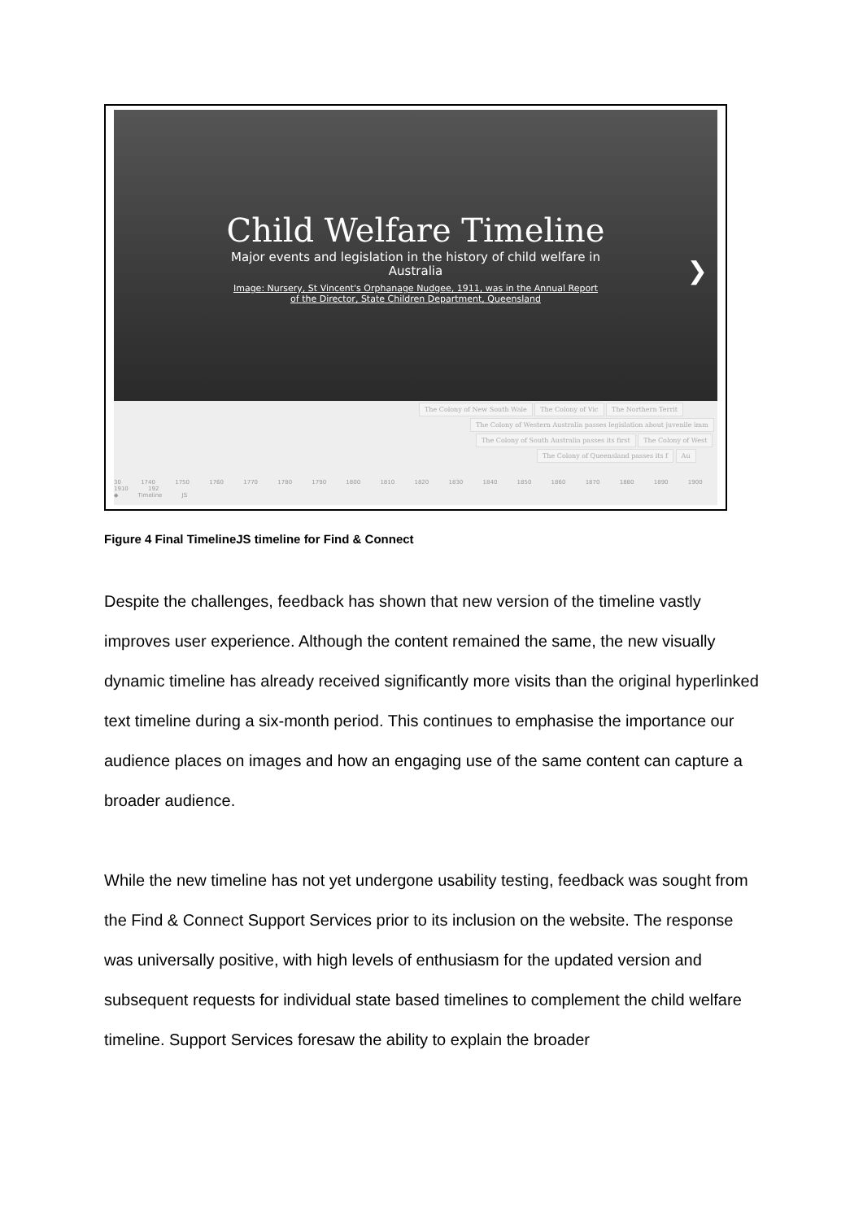Child Welfare Timeline
Major events and legislation in the history of child welfare in Australia
Image: Nursery, St Vincent's Orphanage Nudgee, 1911, was in the Annual Report of the Director, State Children Department, Queensland
❯
The Colony of New South Wale The Colony of Vic The Northern Territ
The Colony of Western Australia passes legislation about juvenile imm
The Colony of South Australia passes its first The Colony of West
The Colony of Queensland passes its f Au
30 1740 1750 1760 1770 1780 1790 1800 1810 1820 1830 1840 1850 1860 1870 1880 1890 1900 1910 192
◆ Timeline JS
Figure 4 Final TimelineJS timeline for Find & Connect
Despite the challenges, feedback has shown that new version of the timeline vastly improves user experience. Although the content remained the same, the new visually dynamic timeline has already received significantly more visits than the original hyperlinked text timeline during a six-month period. This continues to emphasise the importance our audience places on images and how an engaging use of the same content can capture a broader audience.
While the new timeline has not yet undergone usability testing, feedback was sought from the Find & Connect Support Services prior to its inclusion on the website. The response was universally positive, with high levels of enthusiasm for the updated version and subsequent requests for individual state based timelines to complement the child welfare timeline. Support Services foresaw the ability to explain the broader